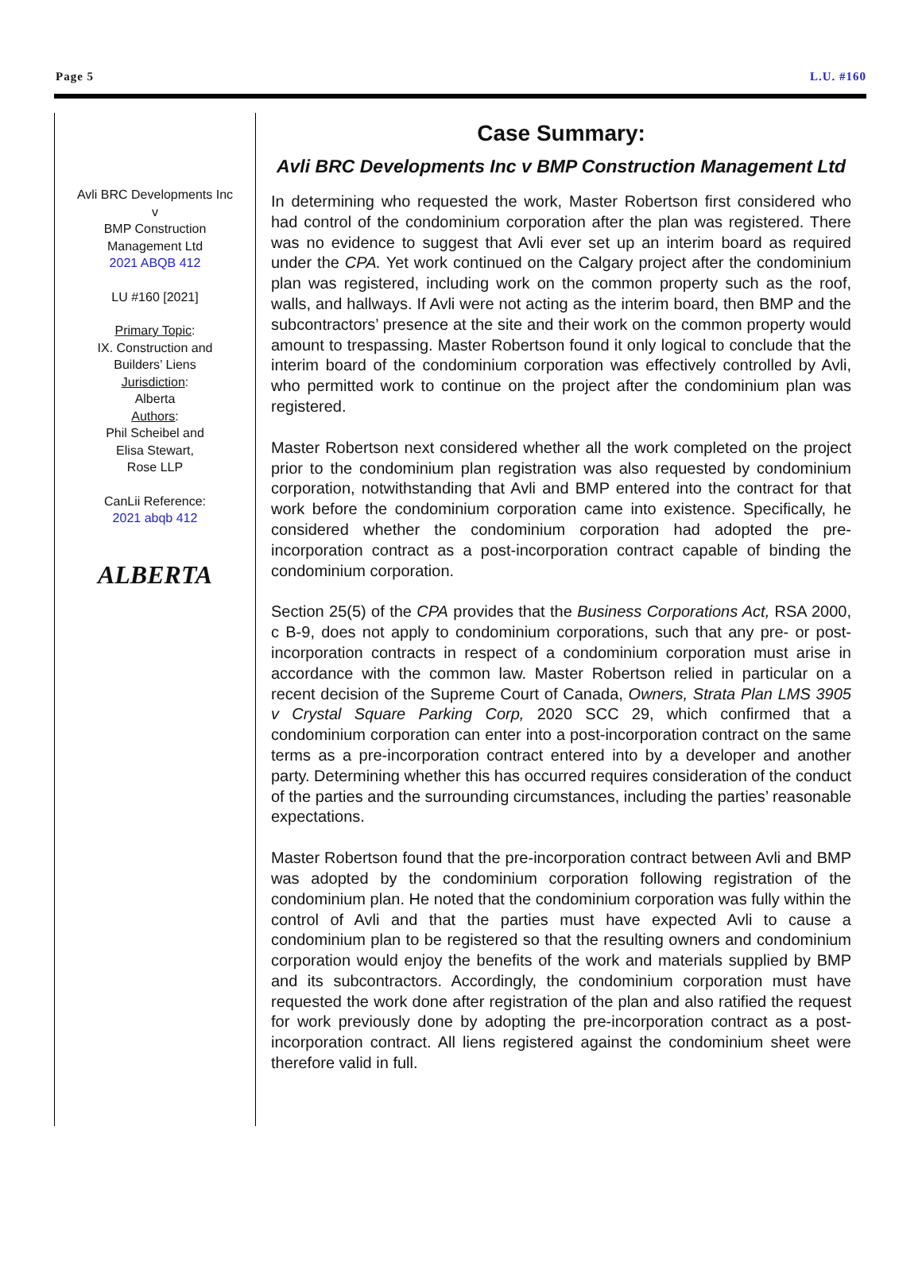Page 5 L.U. #160
Avli BRC Developments Inc
v
BMP Construction
Management Ltd
2021 ABQB 412
LU #160 [2021]
Primary Topic:
IX. Construction and
Builders’ Liens
Jurisdiction:
Alberta
Authors:
Phil Scheibel and
Elisa Stewart,
Rose LLP
CanLii Reference:
2021 abqb 412
ALBERTA
Case Summary:
Avli BRC Developments Inc v BMP Construction Management Ltd
In determining who requested the work, Master Robertson first considered who had control of the condominium corporation after the plan was registered. There was no evidence to suggest that Avli ever set up an interim board as required under the CPA. Yet work continued on the Calgary project after the condominium plan was registered, including work on the common property such as the roof, walls, and hallways. If Avli were not acting as the interim board, then BMP and the subcontractors’ presence at the site and their work on the common property would amount to trespassing. Master Robertson found it only logical to conclude that the interim board of the condominium corporation was effectively controlled by Avli, who permitted work to continue on the project after the condominium plan was registered.
Master Robertson next considered whether all the work completed on the project prior to the condominium plan registration was also requested by condominium corporation, notwithstanding that Avli and BMP entered into the contract for that work before the condominium corporation came into existence. Specifically, he considered whether the condominium corporation had adopted the pre-incorporation contract as a post-incorporation contract capable of binding the condominium corporation.
Section 25(5) of the CPA provides that the Business Corporations Act, RSA 2000, c B-9, does not apply to condominium corporations, such that any pre- or post- incorporation contracts in respect of a condominium corporation must arise in accordance with the common law. Master Robertson relied in particular on a recent decision of the Supreme Court of Canada, Owners, Strata Plan LMS 3905 v Crystal Square Parking Corp, 2020 SCC 29, which confirmed that a condominium corporation can enter into a post-incorporation contract on the same terms as a pre-incorporation contract entered into by a developer and another party. Determining whether this has occurred requires consideration of the conduct of the parties and the surrounding circumstances, including the parties’ reasonable expectations.
Master Robertson found that the pre-incorporation contract between Avli and BMP was adopted by the condominium corporation following registration of the condominium plan. He noted that the condominium corporation was fully within the control of Avli and that the parties must have expected Avli to cause a condominium plan to be registered so that the resulting owners and condominium corporation would enjoy the benefits of the work and materials supplied by BMP and its subcontractors. Accordingly, the condominium corporation must have requested the work done after registration of the plan and also ratified the request for work previously done by adopting the pre-incorporation contract as a post-incorporation contract. All liens registered against the condominium sheet were therefore valid in full.